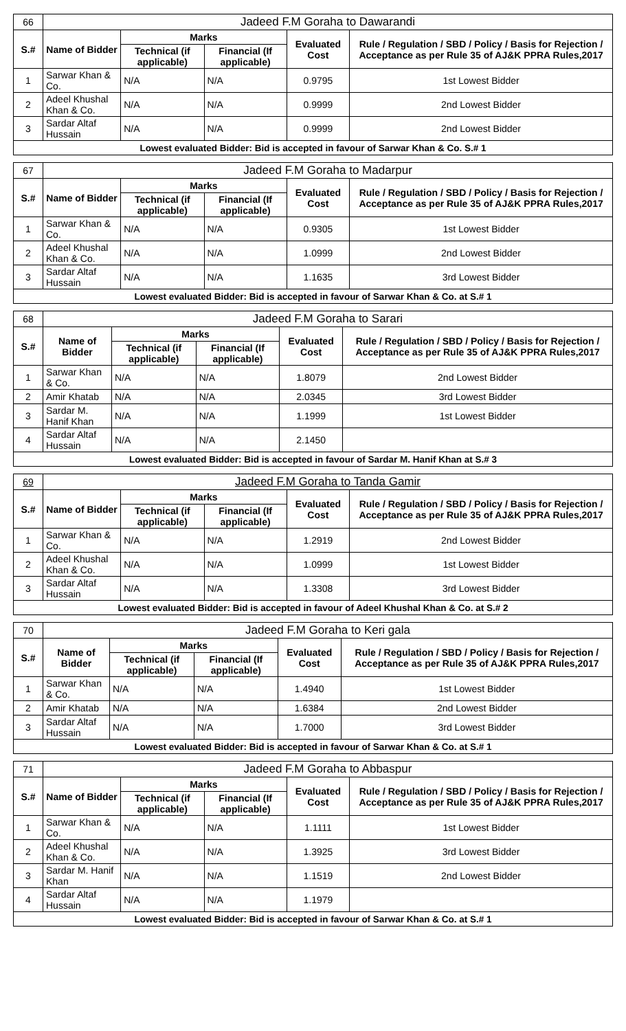| 66 | Jadeed F.M Goraha to Dawarandi | | | | |
| S.# | Name of Bidder | Marks | | Evaluated Cost | Rule / Regulation / SBD / Policy / Basis for Rejection / Acceptance as per Rule 35 of AJ&K PPRA Rules,2017 |
| | | Technical (if applicable) | Financial (If applicable) | | |
| 1 | Sarwar Khan & Co. | N/A | N/A | 0.9795 | 1st Lowest Bidder |
| 2 | Adeel Khushal Khan & Co. | N/A | N/A | 0.9999 | 2nd Lowest Bidder |
| 3 | Sardar Altaf Hussain | N/A | N/A | 0.9999 | 2nd Lowest Bidder |
| Lowest evaluated Bidder: Bid is accepted in favour of Sarwar Khan & Co. S.# 1 | | | | | |
| 67 | Jadeed F.M Goraha to Madarpur | | | | |
| S.# | Name of Bidder | Marks | | Evaluated Cost | Rule / Regulation / SBD / Policy / Basis for Rejection / Acceptance as per Rule 35 of AJ&K PPRA Rules,2017 |
| | | Technical (if applicable) | Financial (If applicable) | | |
| 1 | Sarwar Khan & Co. | N/A | N/A | 0.9305 | 1st Lowest Bidder |
| 2 | Adeel Khushal Khan & Co. | N/A | N/A | 1.0999 | 2nd Lowest Bidder |
| 3 | Sardar Altaf Hussain | N/A | N/A | 1.1635 | 3rd Lowest Bidder |
| Lowest evaluated Bidder: Bid is accepted in favour of Sarwar Khan & Co. at S.# 1 | | | | | |
| 68 | Jadeed F.M Goraha to Sarari | | | | |
| S.# | Name of Bidder | Marks | | Evaluated Cost | Rule / Regulation / SBD / Policy / Basis for Rejection / Acceptance as per Rule 35 of AJ&K PPRA Rules,2017 |
| | | Technical (if applicable) | Financial (If applicable) | | |
| 1 | Sarwar Khan & Co. | N/A | N/A | 1.8079 | 2nd Lowest Bidder |
| 2 | Amir Khatab | N/A | N/A | 2.0345 | 3rd Lowest Bidder |
| 3 | Sardar M. Hanif Khan | N/A | N/A | 1.1999 | 1st Lowest Bidder |
| 4 | Sardar Altaf Hussain | N/A | N/A | 2.1450 | |
| Lowest evaluated Bidder: Bid is accepted in favour of Sardar M. Hanif Khan at S.# 3 | | | | | |
| 69 | Jadeed F.M Goraha to Tanda Gamir | | | | |
| S.# | Name of Bidder | Marks | | Evaluated Cost | Rule / Regulation / SBD / Policy / Basis for Rejection / Acceptance as per Rule 35 of AJ&K PPRA Rules,2017 |
| | | Technical (if applicable) | Financial (If applicable) | | |
| 1 | Sarwar Khan & Co. | N/A | N/A | 1.2919 | 2nd Lowest Bidder |
| 2 | Adeel Khushal Khan & Co. | N/A | N/A | 1.0999 | 1st Lowest Bidder |
| 3 | Sardar Altaf Hussain | N/A | N/A | 1.3308 | 3rd Lowest Bidder |
| Lowest evaluated Bidder: Bid is accepted in favour of Adeel Khushal Khan & Co. at S.# 2 | | | | | |
| 70 | Jadeed F.M Goraha to Keri gala | | | | |
| S.# | Name of Bidder | Marks | | Evaluated Cost | Rule / Regulation / SBD / Policy / Basis for Rejection / Acceptance as per Rule 35 of AJ&K PPRA Rules,2017 |
| | | Technical (if applicable) | Financial (If applicable) | | |
| 1 | Sarwar Khan & Co. | N/A | N/A | 1.4940 | 1st Lowest Bidder |
| 2 | Amir Khatab | N/A | N/A | 1.6384 | 2nd Lowest Bidder |
| 3 | Sardar Altaf Hussain | N/A | N/A | 1.7000 | 3rd Lowest Bidder |
| Lowest evaluated Bidder: Bid is accepted in favour of Sarwar Khan & Co. at S.# 1 | | | | | |
| 71 | Jadeed F.M Goraha to Abbaspur | | | | |
| S.# | Name of Bidder | Marks | | Evaluated Cost | Rule / Regulation / SBD / Policy / Basis for Rejection / Acceptance as per Rule 35 of AJ&K PPRA Rules,2017 |
| | | Technical (if applicable) | Financial (If applicable) | | |
| 1 | Sarwar Khan & Co. | N/A | N/A | 1.1111 | 1st Lowest Bidder |
| 2 | Adeel Khushal Khan & Co. | N/A | N/A | 1.3925 | 3rd Lowest Bidder |
| 3 | Sardar M. Hanif Khan | N/A | N/A | 1.1519 | 2nd Lowest Bidder |
| 4 | Sardar Altaf Hussain | N/A | N/A | 1.1979 | |
| Lowest evaluated Bidder: Bid is accepted in favour of Sarwar Khan & Co. at S.# 1 | | | | | |